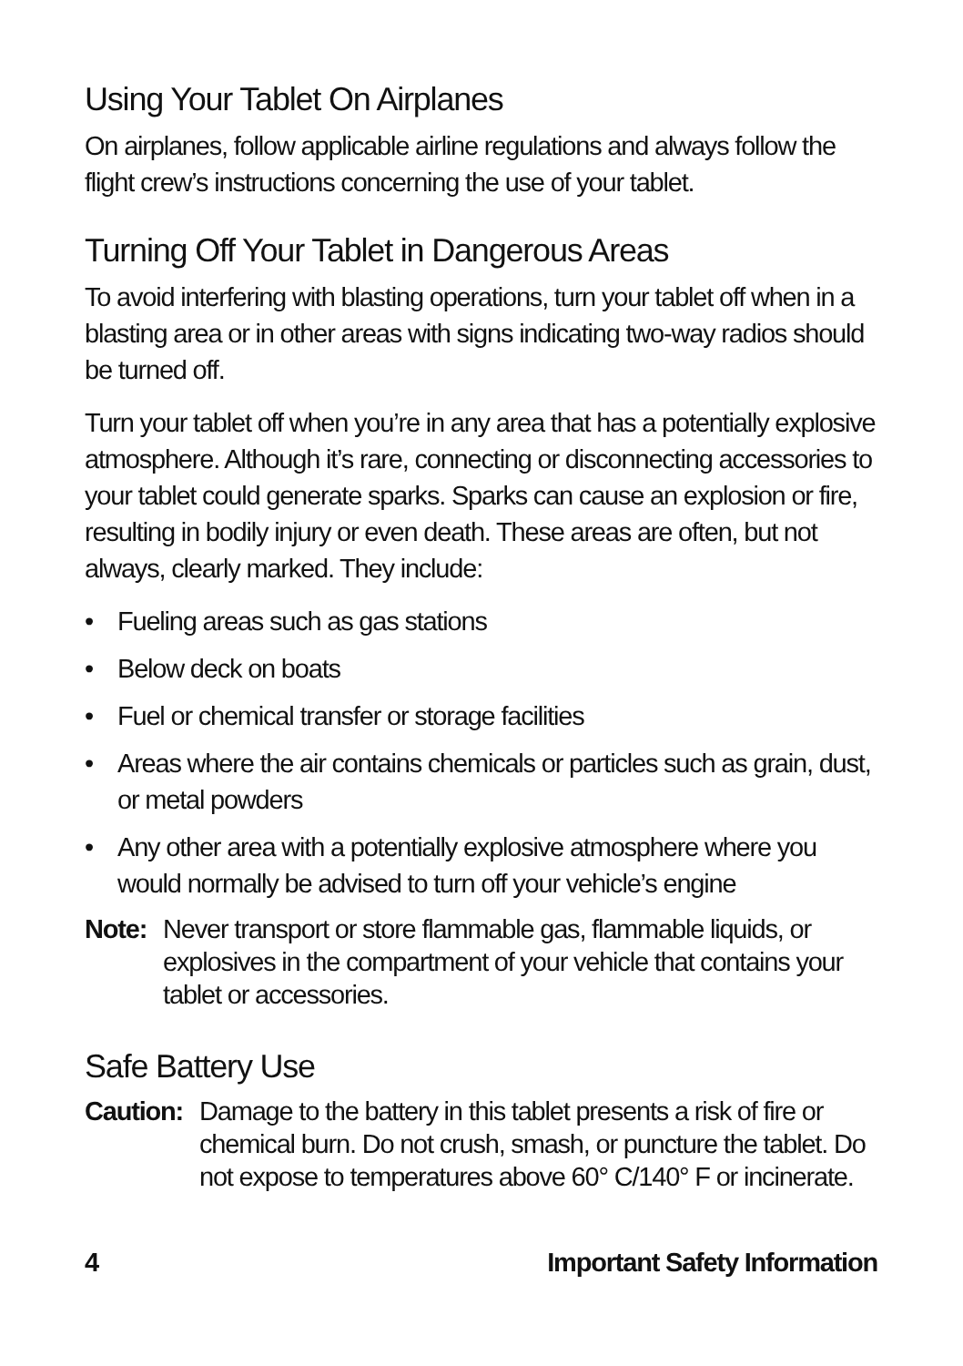Using Your Tablet On Airplanes
On airplanes, follow applicable airline regulations and always follow the flight crew’s instructions concerning the use of your tablet.
Turning Off Your Tablet in Dangerous Areas
To avoid interfering with blasting operations, turn your tablet off when in a blasting area or in other areas with signs indicating two-way radios should be turned off.
Turn your tablet off when you’re in any area that has a potentially explosive atmosphere. Although it’s rare, connecting or disconnecting accessories to your tablet could generate sparks. Sparks can cause an explosion or fire, resulting in bodily injury or even death. These areas are often, but not always, clearly marked. They include:
• Fueling areas such as gas stations
• Below deck on boats
• Fuel or chemical transfer or storage facilities
• Areas where the air contains chemicals or particles such as grain, dust, or metal powders
• Any other area with a potentially explosive atmosphere where you would normally be advised to turn off your vehicle’s engine
Note: Never transport or store flammable gas, flammable liquids, or explosives in the compartment of your vehicle that contains your tablet or accessories.
Safe Battery Use
Caution: Damage to the battery in this tablet presents a risk of fire or chemical burn. Do not crush, smash, or puncture the tablet. Do not expose to temperatures above 60° C/140° F or incinerate.
4 Important Safety Information